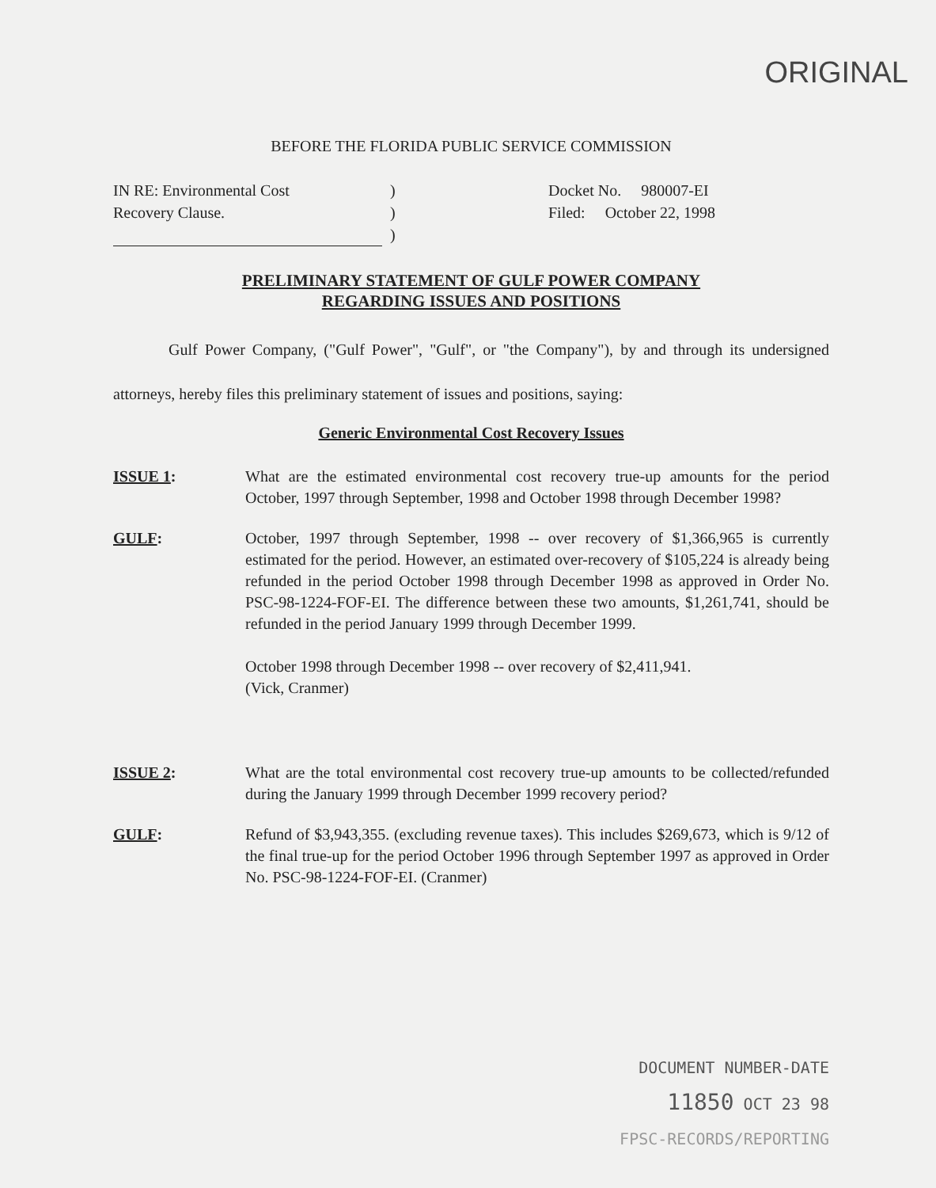ORIGINAL
BEFORE THE FLORIDA PUBLIC SERVICE COMMISSION
IN RE: Environmental Cost
Recovery Clause.
)
)
)
Docket No. 980007-EI
Filed: October 22, 1998
PRELIMINARY STATEMENT OF GULF POWER COMPANY
REGARDING ISSUES AND POSITIONS
Gulf Power Company, ("Gulf Power", "Gulf", or "the Company"), by and through its undersigned attorneys, hereby files this preliminary statement of issues and positions, saying:
Generic Environmental Cost Recovery Issues
ISSUE 1: What are the estimated environmental cost recovery true-up amounts for the period October, 1997 through September, 1998 and October 1998 through December 1998?
GULF: October, 1997 through September, 1998 -- over recovery of $1,366,965 is currently estimated for the period. However, an estimated over-recovery of $105,224 is already being refunded in the period October 1998 through December 1998 as approved in Order No. PSC-98-1224-FOF-EI. The difference between these two amounts, $1,261,741, should be refunded in the period January 1999 through December 1999.
October 1998 through December 1998 -- over recovery of $2,411,941.
(Vick, Cranmer)
ISSUE 2: What are the total environmental cost recovery true-up amounts to be collected/refunded during the January 1999 through December 1999 recovery period?
GULF: Refund of $3,943,355. (excluding revenue taxes). This includes $269,673, which is 9/12 of the final true-up for the period October 1996 through September 1997 as approved in Order No. PSC-98-1224-FOF-EI. (Cranmer)
DOCUMENT NUMBER-DATE
11850 OCT 23 98
FPSC-RECORDS/REPORTING